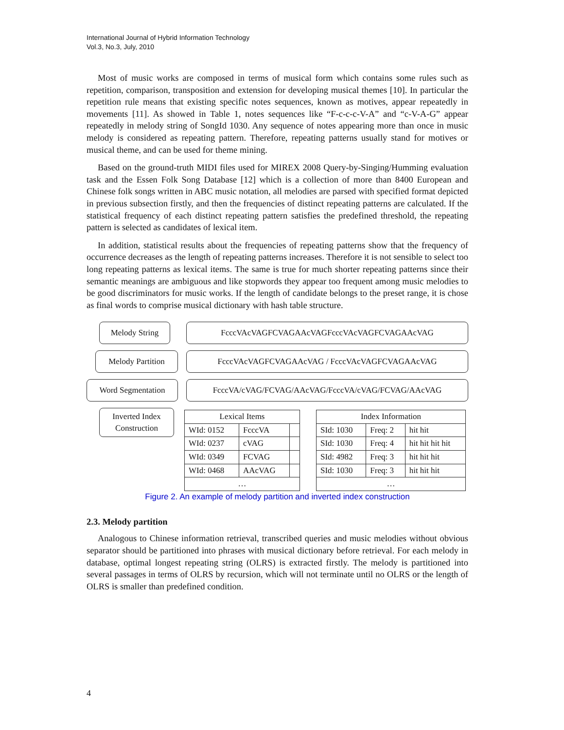International Journal of Hybrid Information Technology
Vol.3, No.3, July, 2010
Most of music works are composed in terms of musical form which contains some rules such as repetition, comparison, transposition and extension for developing musical themes [10]. In particular the repetition rule means that existing specific notes sequences, known as motives, appear repeatedly in movements [11]. As showed in Table 1, notes sequences like “F-c-c-c-V-A” and “c-V-A-G” appear repeatedly in melody string of SongId 1030. Any sequence of notes appearing more than once in music melody is considered as repeating pattern. Therefore, repeating patterns usually stand for motives or musical theme, and can be used for theme mining.
Based on the ground-truth MIDI files used for MIREX 2008 Query-by-Singing/Humming evaluation task and the Essen Folk Song Database [12] which is a collection of more than 8400 European and Chinese folk songs written in ABC music notation, all melodies are parsed with specified format depicted in previous subsection firstly, and then the frequencies of distinct repeating patterns are calculated. If the statistical frequency of each distinct repeating pattern satisfies the predefined threshold, the repeating pattern is selected as candidates of lexical item.
In addition, statistical results about the frequencies of repeating patterns show that the frequency of occurrence decreases as the length of repeating patterns increases. Therefore it is not sensible to select too long repeating patterns as lexical items. The same is true for much shorter repeating patterns since their semantic meanings are ambiguous and like stopwords they appear too frequent among music melodies to be good discriminators for music works. If the length of candidate belongs to the preset range, it is chose as final words to comprise musical dictionary with hash table structure.
Melody String FcccVAcVAGFCVAGAAcVAGFcccVAcVAGFCVAGAAcVAG
Melody Partition FcccVAcVAGFCVAGAAcVAG / FcccVAcVAGFCVAGAAcVAG
Word Segmentation FcccVA/cVAG/FCVAG/AAcVAG/FcccVA/cVAG/FCVAG/AAcVAG
Inverted Index
Construction
| Lexical Items | | |
| WId: 0152 | FcccVA | |
| WId: 0237 | cVAG | |
| WId: 0349 | FCVAG | |
| WId: 0468 | AAcVAG | |
| … | | |
| Index Information | | |
| SId: 1030 | Freq: 2 | hit hit |
| SId: 1030 | Freq: 4 | hit hit hit hit |
| SId: 4982 | Freq: 3 | hit hit hit |
| SId: 1030 | Freq: 3 | hit hit hit |
| … | | |
Figure 2. An example of melody partition and inverted index construction
2.3. Melody partition
Analogous to Chinese information retrieval, transcribed queries and music melodies without obvious separator should be partitioned into phrases with musical dictionary before retrieval. For each melody in database, optimal longest repeating string (OLRS) is extracted firstly. The melody is partitioned into several passages in terms of OLRS by recursion, which will not terminate until no OLRS or the length of OLRS is smaller than predefined condition.
4